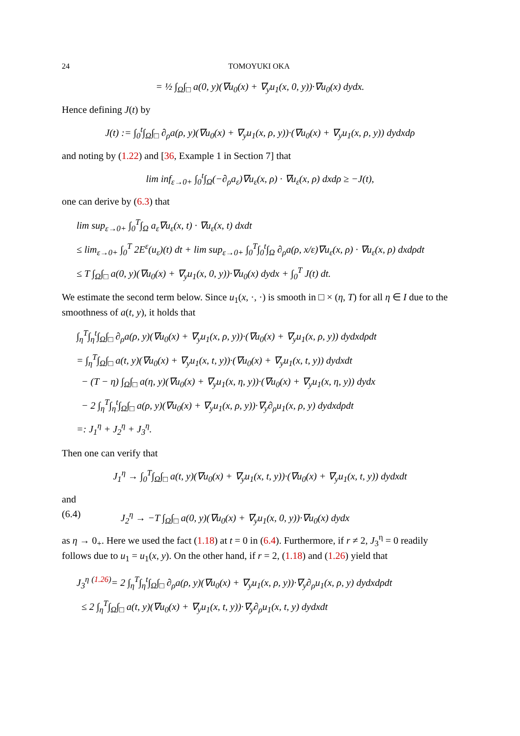24 TOMOYUKI OKA
= ½ ∫<sub>Ω</sub>∫<sub>□</sub> a(0, y)(∇u<sub>0</sub>(x) + ∇<sub>y</sub>u<sub>1</sub>(x, 0, y))·∇u<sub>0</sub>(x) dydx.
Hence defining J(t) by
J(t) := ∫<sub>0</sub><sup>t</sup>∫<sub>Ω</sub>∫<sub>□</sub> ∂<sub>ρ</sub>a(ρ, y)(∇u<sub>0</sub>(x) + ∇<sub>y</sub>u<sub>1</sub>(x, ρ, y))·(∇u<sub>0</sub>(x) + ∇<sub>y</sub>u<sub>1</sub>(x, ρ, y)) dydxdρ
and noting by (1.22) and [36, Example 1 in Section 7] that
lim inf<sub>ε→0+</sub> ∫<sub>0</sub><sup>t</sup>∫<sub>Ω</sub>(−∂<sub>ρ</sub>a<sub>ε</sub>)∇u<sub>ε</sub>(x, ρ) · ∇u<sub>ε</sub>(x, ρ) dxdρ ≥ −J(t),
one can derive by (6.3) that
lim sup<sub>ε→0+</sub> ∫<sub>0</sub><sup>T</sup>∫<sub>Ω</sub> a<sub>ε</sub>∇u<sub>ε</sub>(x, t) · ∇u<sub>ε</sub>(x, t) dxdt
≤ lim<sub>ε→0+</sub> ∫<sub>0</sub><sup>T</sup> 2E<sup>ε</sup>(u<sub>ε</sub>)(t) dt + lim sup<sub>ε→0+</sub> ∫<sub>0</sub><sup>T</sup>∫<sub>0</sub><sup>t</sup>∫<sub>Ω</sub> ∂<sub>ρ</sub>a(ρ, x/ε)∇u<sub>ε</sub>(x, ρ) · ∇u<sub>ε</sub>(x, ρ) dxdρdt
≤ T ∫<sub>Ω</sub>∫<sub>□</sub> a(0, y)(∇u<sub>0</sub>(x) + ∇<sub>y</sub>u<sub>1</sub>(x, 0, y))·∇u<sub>0</sub>(x) dydx + ∫<sub>0</sub><sup>T</sup> J(t) dt.
We estimate the second term below. Since u<sub>1</sub>(x, ·, ·) is smooth in □ × (η, T) for all η ∈ I due to the smoothness of a(t, y), it holds that
∫<sub>η</sub><sup>T</sup>∫<sub>η</sub><sup>t</sup>∫<sub>Ω</sub>∫<sub>□</sub> ∂<sub>ρ</sub>a(ρ, y)(∇u<sub>0</sub>(x) + ∇<sub>y</sub>u<sub>1</sub>(x, ρ, y))·(∇u<sub>0</sub>(x) + ∇<sub>y</sub>u<sub>1</sub>(x, ρ, y)) dydxdρdt
= ∫<sub>η</sub><sup>T</sup>∫<sub>Ω</sub>∫<sub>□</sub> a(t, y)(∇u<sub>0</sub>(x) + ∇<sub>y</sub>u<sub>1</sub>(x, t, y))·(∇u<sub>0</sub>(x) + ∇<sub>y</sub>u<sub>1</sub>(x, t, y)) dydxdt
− (T − η) ∫<sub>Ω</sub>∫<sub>□</sub> a(η, y)(∇u<sub>0</sub>(x) + ∇<sub>y</sub>u<sub>1</sub>(x, η, y))·(∇u<sub>0</sub>(x) + ∇<sub>y</sub>u<sub>1</sub>(x, η, y)) dydx
− 2 ∫<sub>η</sub><sup>T</sup>∫<sub>η</sub><sup>t</sup>∫<sub>Ω</sub>∫<sub>□</sub> a(ρ, y)(∇u<sub>0</sub>(x) + ∇<sub>y</sub>u<sub>1</sub>(x, ρ, y))·∇<sub>y</sub>∂<sub>ρ</sub>u<sub>1</sub>(x, ρ, y) dydxdρdt
=: J<sub>1</sub><sup>η</sup> + J<sub>2</sub><sup>η</sup> + J<sub>3</sub><sup>η</sup>.
Then one can verify that
J<sub>1</sub><sup>η</sup> → ∫<sub>0</sub><sup>T</sup>∫<sub>Ω</sub>∫<sub>□</sub> a(t, y)(∇u<sub>0</sub>(x) + ∇<sub>y</sub>u<sub>1</sub>(x, t, y))·(∇u<sub>0</sub>(x) + ∇<sub>y</sub>u<sub>1</sub>(x, t, y)) dydxdt
and
(6.4) J<sub>2</sub><sup>η</sup> → −T ∫<sub>Ω</sub>∫<sub>□</sub> a(0, y)(∇u<sub>0</sub>(x) + ∇<sub>y</sub>u<sub>1</sub>(x, 0, y))·∇u<sub>0</sub>(x) dydx
as η → 0<sub>+</sub>. Here we used the fact (1.18) at t = 0 in (6.4). Furthermore, if r ≠ 2, J<sub>3</sub><sup>η</sup> = 0 readily follows due to u<sub>1</sub> = u<sub>1</sub>(x, y). On the other hand, if r = 2, (1.18) and (1.26) yield that
J<sub>3</sub><sup>η</sup> <sup>(1.26)</sup>= 2 ∫<sub>η</sub><sup>T</sup>∫<sub>η</sub><sup>t</sup>∫<sub>Ω</sub>∫<sub>□</sub> ∂<sub>ρ</sub>a(ρ, y)(∇u<sub>0</sub>(x) + ∇<sub>y</sub>u<sub>1</sub>(x, ρ, y))·∇<sub>y</sub>∂<sub>ρ</sub>u<sub>1</sub>(x, ρ, y) dydxdρdt
≤ 2 ∫<sub>η</sub><sup>T</sup>∫<sub>Ω</sub>∫<sub>□</sub> a(t, y)(∇u<sub>0</sub>(x) + ∇<sub>y</sub>u<sub>1</sub>(x, t, y))·∇<sub>y</sub>∂<sub>ρ</sub>u<sub>1</sub>(x, t, y) dydxdt